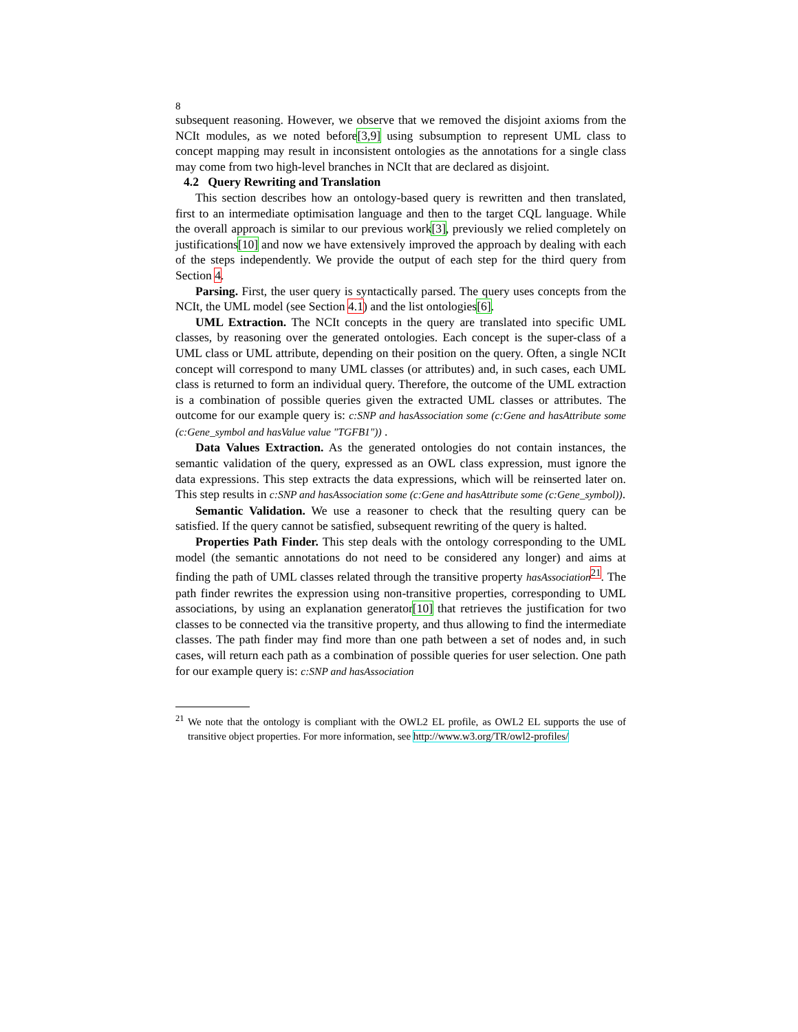8
subsequent reasoning. However, we observe that we removed the disjoint axioms from the NCIt modules, as we noted before[3,9] using subsumption to represent UML class to concept mapping may result in inconsistent ontologies as the annotations for a single class may come from two high-level branches in NCIt that are declared as disjoint.
4.2 Query Rewriting and Translation
This section describes how an ontology-based query is rewritten and then translated, first to an intermediate optimisation language and then to the target CQL language. While the overall approach is similar to our previous work[3], previously we relied completely on justifications[10] and now we have extensively improved the approach by dealing with each of the steps independently. We provide the output of each step for the third query from Section 4.
Parsing. First, the user query is syntactically parsed. The query uses concepts from the NCIt, the UML model (see Section 4.1) and the list ontologies[6].
UML Extraction. The NCIt concepts in the query are translated into specific UML classes, by reasoning over the generated ontologies. Each concept is the super-class of a UML class or UML attribute, depending on their position on the query. Often, a single NCIt concept will correspond to many UML classes (or attributes) and, in such cases, each UML class is returned to form an individual query. Therefore, the outcome of the UML extraction is a combination of possible queries given the extracted UML classes or attributes. The outcome for our example query is: c:SNP and hasAssociation some (c:Gene and hasAttribute some (c:Gene_symbol and hasValue value "TGFB1")) .
Data Values Extraction. As the generated ontologies do not contain instances, the semantic validation of the query, expressed as an OWL class expression, must ignore the data expressions. This step extracts the data expressions, which will be reinserted later on. This step results in c:SNP and hasAssociation some (c:Gene and hasAttribute some (c:Gene_symbol)).
Semantic Validation. We use a reasoner to check that the resulting query can be satisfied. If the query cannot be satisfied, subsequent rewriting of the query is halted.
Properties Path Finder. This step deals with the ontology corresponding to the UML model (the semantic annotations do not need to be considered any longer) and aims at finding the path of UML classes related through the transitive property hasAssociation<sup>21</sup>. The path finder rewrites the expression using non-transitive properties, corresponding to UML associations, by using an explanation generator[10] that retrieves the justification for two classes to be connected via the transitive property, and thus allowing to find the intermediate classes. The path finder may find more than one path between a set of nodes and, in such cases, will return each path as a combination of possible queries for user selection. One path for our example query is: c:SNP and hasAssociation
<sup>21</sup> We note that the ontology is compliant with the OWL2 EL profile, as OWL2 EL supports the use of transitive object properties. For more information, see http://www.w3.org/TR/owl2-profiles/